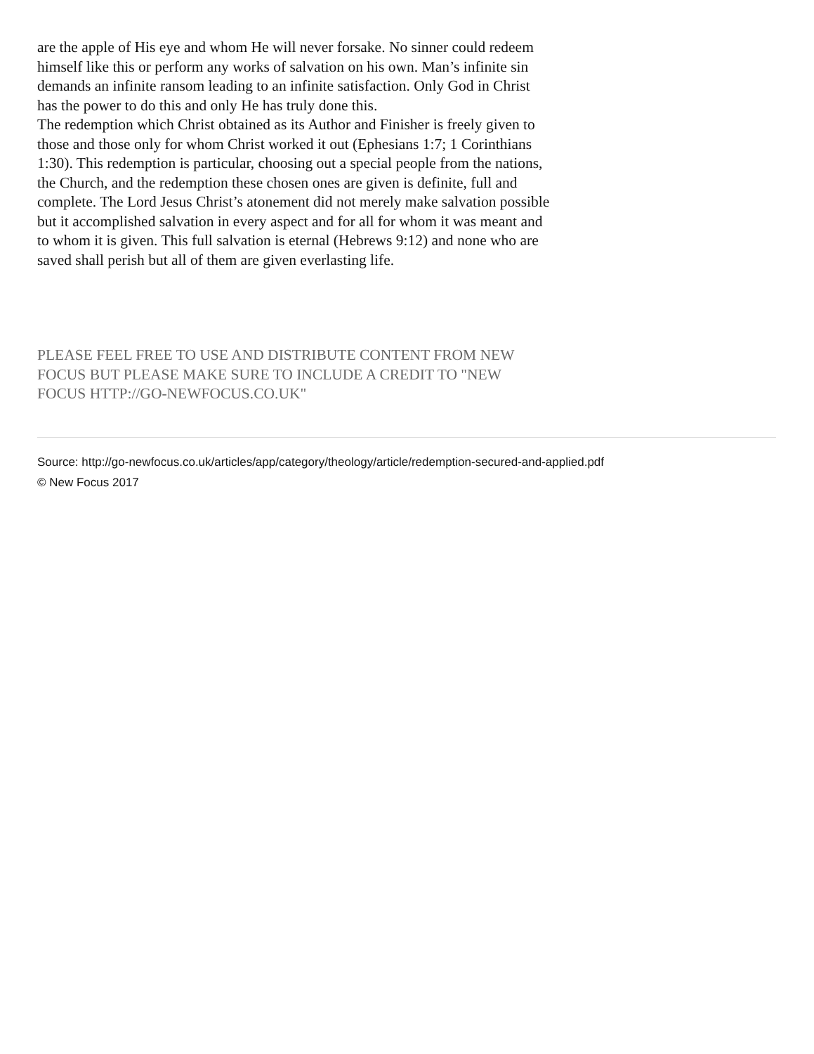are the apple of His eye and whom He will never forsake. No sinner could redeem himself like this or perform any works of salvation on his own. Man’s infinite sin demands an infinite ransom leading to an infinite satisfaction. Only God in Christ has the power to do this and only He has truly done this.
The redemption which Christ obtained as its Author and Finisher is freely given to those and those only for whom Christ worked it out (Ephesians 1:7; 1 Corinthians 1:30). This redemption is particular, choosing out a special people from the nations, the Church, and the redemption these chosen ones are given is definite, full and complete. The Lord Jesus Christ’s atonement did not merely make salvation possible but it accomplished salvation in every aspect and for all for whom it was meant and to whom it is given. This full salvation is eternal (Hebrews 9:12) and none who are saved shall perish but all of them are given everlasting life.
PLEASE FEEL FREE TO USE AND DISTRIBUTE CONTENT FROM NEW FOCUS BUT PLEASE MAKE SURE TO INCLUDE A CREDIT TO "NEW FOCUS HTTP://GO-NEWFOCUS.CO.UK"
Source: http://go-newfocus.co.uk/articles/app/category/theology/article/redemption-secured-and-applied.pdf
© New Focus 2017